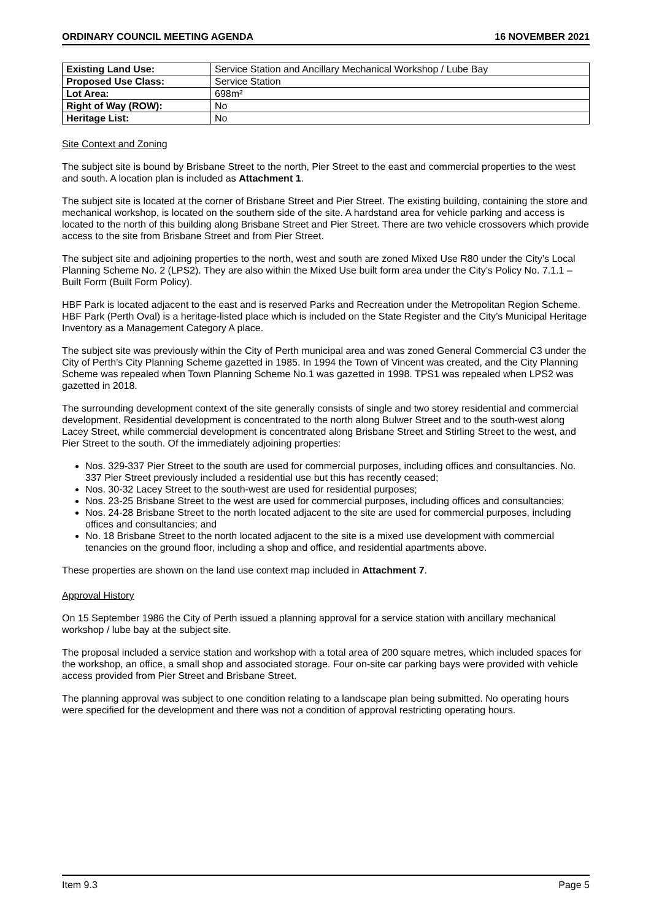ORDINARY COUNCIL MEETING AGENDA 16 NOVEMBER 2021
| Existing Land Use: | Service Station and Ancillary Mechanical Workshop / Lube Bay |
| Proposed Use Class: | Service Station |
| Lot Area: | 698m² |
| Right of Way (ROW): | No |
| Heritage List: | No |
Site Context and Zoning
The subject site is bound by Brisbane Street to the north, Pier Street to the east and commercial properties to the west and south. A location plan is included as Attachment 1.
The subject site is located at the corner of Brisbane Street and Pier Street. The existing building, containing the store and mechanical workshop, is located on the southern side of the site. A hardstand area for vehicle parking and access is located to the north of this building along Brisbane Street and Pier Street. There are two vehicle crossovers which provide access to the site from Brisbane Street and from Pier Street.
The subject site and adjoining properties to the north, west and south are zoned Mixed Use R80 under the City’s Local Planning Scheme No. 2 (LPS2). They are also within the Mixed Use built form area under the City’s Policy No. 7.1.1 – Built Form (Built Form Policy).
HBF Park is located adjacent to the east and is reserved Parks and Recreation under the Metropolitan Region Scheme. HBF Park (Perth Oval) is a heritage-listed place which is included on the State Register and the City’s Municipal Heritage Inventory as a Management Category A place.
The subject site was previously within the City of Perth municipal area and was zoned General Commercial C3 under the City of Perth’s City Planning Scheme gazetted in 1985. In 1994 the Town of Vincent was created, and the City Planning Scheme was repealed when Town Planning Scheme No.1 was gazetted in 1998. TPS1 was repealed when LPS2 was gazetted in 2018.
The surrounding development context of the site generally consists of single and two storey residential and commercial development. Residential development is concentrated to the north along Bulwer Street and to the south-west along Lacey Street, while commercial development is concentrated along Brisbane Street and Stirling Street to the west, and Pier Street to the south. Of the immediately adjoining properties:
Nos. 329-337 Pier Street to the south are used for commercial purposes, including offices and consultancies. No. 337 Pier Street previously included a residential use but this has recently ceased;
Nos. 30-32 Lacey Street to the south-west are used for residential purposes;
Nos. 23-25 Brisbane Street to the west are used for commercial purposes, including offices and consultancies;
Nos. 24-28 Brisbane Street to the north located adjacent to the site are used for commercial purposes, including offices and consultancies; and
No. 18 Brisbane Street to the north located adjacent to the site is a mixed use development with commercial tenancies on the ground floor, including a shop and office, and residential apartments above.
These properties are shown on the land use context map included in Attachment 7.
Approval History
On 15 September 1986 the City of Perth issued a planning approval for a service station with ancillary mechanical workshop / lube bay at the subject site.
The proposal included a service station and workshop with a total area of 200 square metres, which included spaces for the workshop, an office, a small shop and associated storage. Four on-site car parking bays were provided with vehicle access provided from Pier Street and Brisbane Street.
The planning approval was subject to one condition relating to a landscape plan being submitted. No operating hours were specified for the development and there was not a condition of approval restricting operating hours.
Item 9.3 Page 5